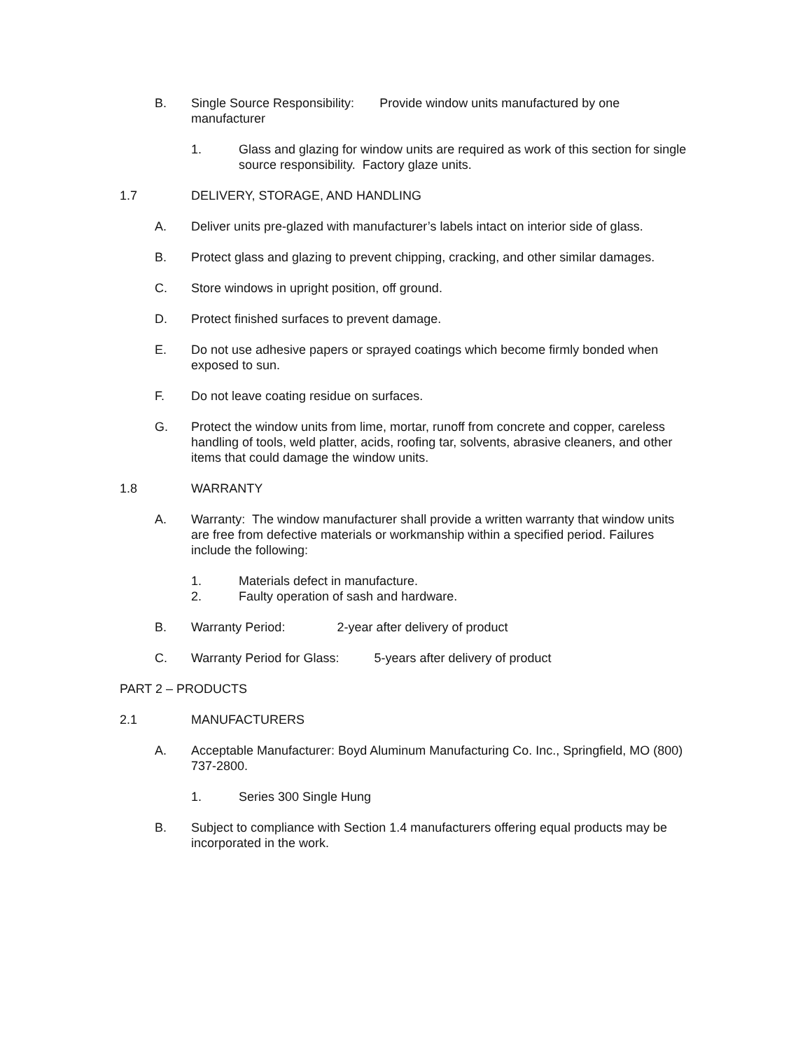B. Single Source Responsibility: Provide window units manufactured by one manufacturer
1. Glass and glazing for window units are required as work of this section for single source responsibility. Factory glaze units.
1.7 DELIVERY, STORAGE, AND HANDLING
A. Deliver units pre-glazed with manufacturer’s labels intact on interior side of glass.
B. Protect glass and glazing to prevent chipping, cracking, and other similar damages.
C. Store windows in upright position, off ground.
D. Protect finished surfaces to prevent damage.
E. Do not use adhesive papers or sprayed coatings which become firmly bonded when exposed to sun.
F. Do not leave coating residue on surfaces.
G. Protect the window units from lime, mortar, runoff from concrete and copper, careless handling of tools, weld platter, acids, roofing tar, solvents, abrasive cleaners, and other items that could damage the window units.
1.8 WARRANTY
A. Warranty: The window manufacturer shall provide a written warranty that window units are free from defective materials or workmanship within a specified period. Failures include the following:
1. Materials defect in manufacture.
2. Faulty operation of sash and hardware.
B. Warranty Period: 2-year after delivery of product
C. Warranty Period for Glass: 5-years after delivery of product
PART 2 – PRODUCTS
2.1 MANUFACTURERS
A. Acceptable Manufacturer: Boyd Aluminum Manufacturing Co. Inc., Springfield, MO (800) 737-2800.
1. Series 300 Single Hung
B. Subject to compliance with Section 1.4 manufacturers offering equal products may be incorporated in the work.